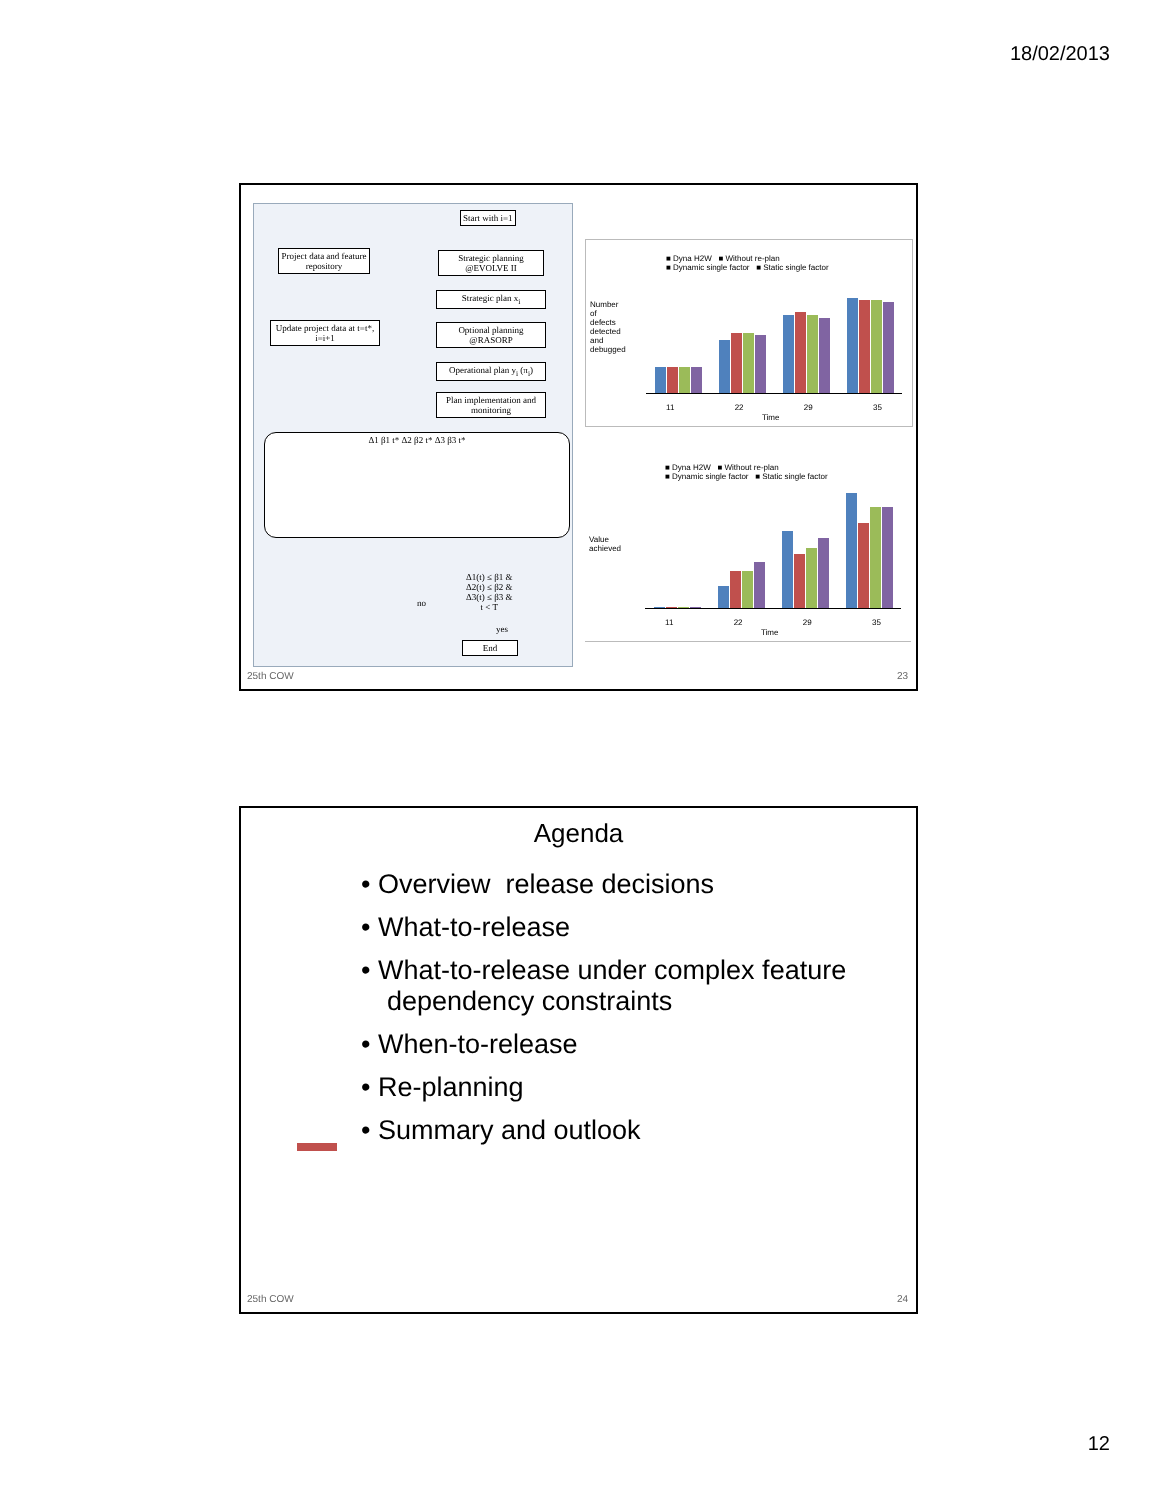18/02/2013
Start with i=1
Project data and feature repository
Strategic planning @EVOLVE II
Strategic plan x<sub>i</sub>
Update project data at t=t*, i=i+1
Optional planning @RASORP
Operational plan y<sub>i</sub> (π<sub>i</sub>)
Plan implementation and monitoring
Δ1 β1 t* Δ2 β2 t* Δ3 β3 t*
Δ1(t) ≤ β1 &
Δ2(t) ≤ β2 &
Δ3(t) ≤ β3 &
t < T
no
yes
End
■ Dyna H2W ■ Without re-plan
■ Dynamic single factor ■ Static single factor
Number of defects detected and debugged
11 22 29 35
Time
■ Dyna H2W ■ Without re-plan
■ Dynamic single factor ■ Static single factor
Value achieved
11 22 29 35
Time
25th COW 23
Agenda
• Overview release decisions
• What-to-release
• What-to-release under complex feature dependency constraints
• When-to-release
• Re-planning
• Summary and outlook
25th COW 24
12